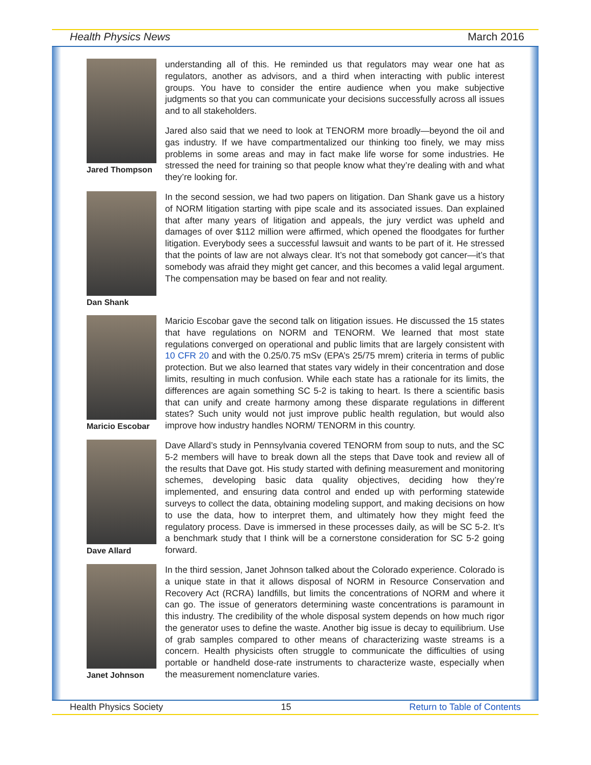Health Physics News March 2016
Jared Thompson
understanding all of this. He reminded us that regulators may wear one hat as regulators, another as advisors, and a third when interacting with public interest groups. You have to consider the entire audience when you make subjective judgments so that you can communicate your decisions successfully across all issues and to all stakeholders.
Jared also said that we need to look at TENORM more broadly—beyond the oil and gas industry. If we have compartmentalized our thinking too finely, we may miss problems in some areas and may in fact make life worse for some industries. He stressed the need for training so that people know what they’re dealing with and what they’re looking for.
Dan Shank
In the second session, we had two papers on litigation. Dan Shank gave us a history of NORM litigation starting with pipe scale and its associated issues. Dan explained that after many years of litigation and appeals, the jury verdict was upheld and damages of over $112 million were affirmed, which opened the floodgates for further litigation. Everybody sees a successful lawsuit and wants to be part of it. He stressed that the points of law are not always clear. It’s not that somebody got cancer—it’s that somebody was afraid they might get cancer, and this becomes a valid legal argument. The compensation may be based on fear and not reality.
Maricio Escobar
Maricio Escobar gave the second talk on litigation issues. He discussed the 15 states that have regulations on NORM and TENORM. We learned that most state regulations converged on operational and public limits that are largely consistent with 10 CFR 20 and with the 0.25/0.75 mSv (EPA’s 25/75 mrem) criteria in terms of public protection. But we also learned that states vary widely in their concentration and dose limits, resulting in much confusion. While each state has a rationale for its limits, the differences are again something SC 5-2 is taking to heart. Is there a scientific basis that can unify and create harmony among these disparate regulations in different states? Such unity would not just improve public health regulation, but would also improve how industry handles NORM/ TENORM in this country.
Dave Allard
Dave Allard’s study in Pennsylvania covered TENORM from soup to nuts, and the SC 5-2 members will have to break down all the steps that Dave took and review all of the results that Dave got. His study started with defining measurement and monitoring schemes, developing basic data quality objectives, deciding how they’re implemented, and ensuring data control and ended up with performing statewide surveys to collect the data, obtaining modeling support, and making decisions on how to use the data, how to interpret them, and ultimately how they might feed the regulatory process. Dave is immersed in these processes daily, as will be SC 5-2. It’s a benchmark study that I think will be a cornerstone consideration for SC 5-2 going forward.
Janet Johnson
In the third session, Janet Johnson talked about the Colorado experience. Colorado is a unique state in that it allows disposal of NORM in Resource Conservation and Recovery Act (RCRA) landfills, but limits the concentrations of NORM and where it can go. The issue of generators determining waste concentrations is paramount in this industry. The credibility of the whole disposal system depends on how much rigor the generator uses to define the waste. Another big issue is decay to equilibrium. Use of grab samples compared to other means of characterizing waste streams is a concern. Health physicists often struggle to communicate the difficulties of using portable or handheld dose-rate instruments to characterize waste, especially when the measurement nomenclature varies.
Health Physics Society 15 Return to Table of Contents